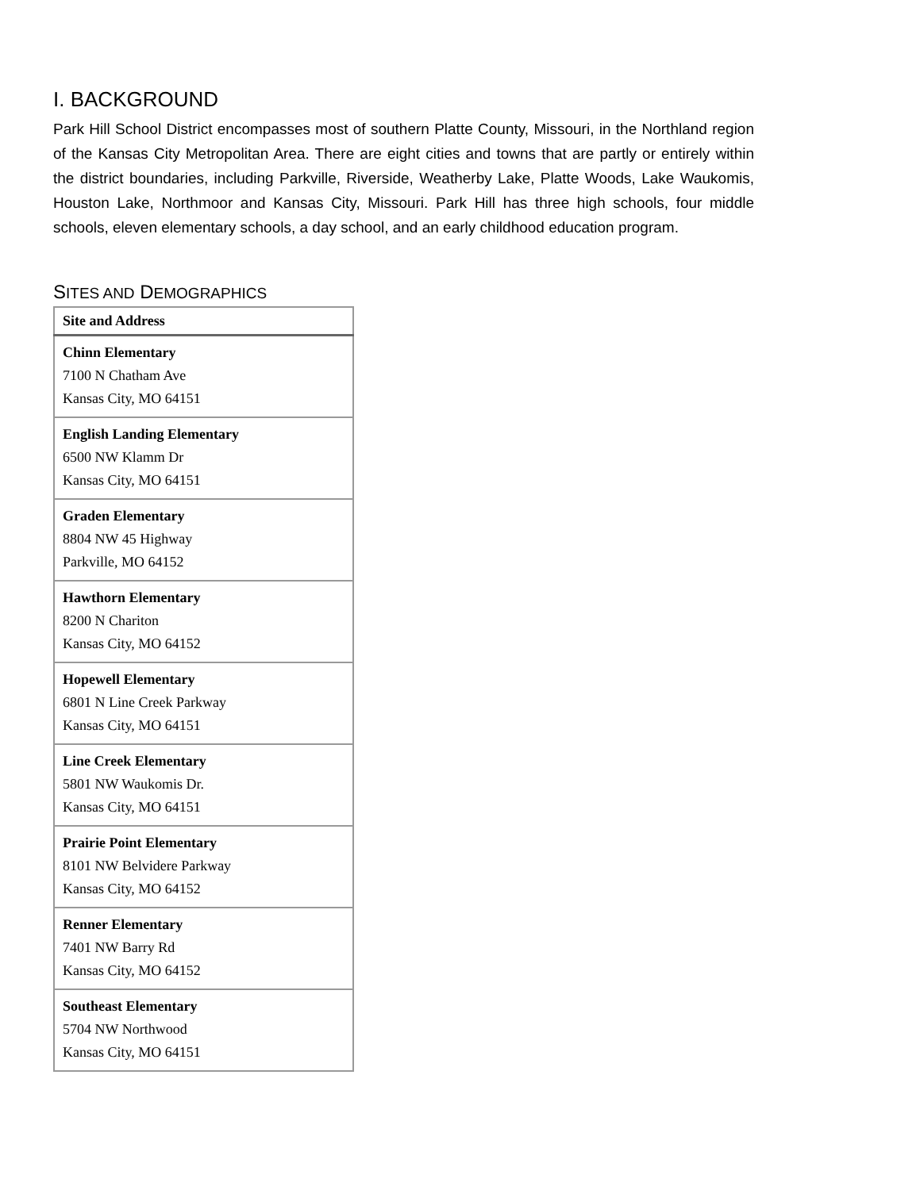I. BACKGROUND
Park Hill School District encompasses most of southern Platte County, Missouri, in the Northland region of the Kansas City Metropolitan Area. There are eight cities and towns that are partly or entirely within the district boundaries, including Parkville, Riverside, Weatherby Lake, Platte Woods, Lake Waukomis, Houston Lake, Northmoor and Kansas City, Missouri. Park Hill has three high schools, four middle schools, eleven elementary schools, a day school, and an early childhood education program.
SITES AND DEMOGRAPHICS
| Site and Address |
| --- |
| Chinn Elementary 7100 N Chatham Ave Kansas City, MO 64151 |
| English Landing Elementary 6500 NW Klamm Dr Kansas City, MO 64151 |
| Graden Elementary 8804 NW 45 Highway Parkville, MO 64152 |
| Hawthorn Elementary 8200 N Chariton Kansas City, MO 64152 |
| Hopewell Elementary 6801 N Line Creek Parkway Kansas City, MO 64151 |
| Line Creek Elementary 5801 NW Waukomis Dr. Kansas City, MO 64151 |
| Prairie Point Elementary 8101 NW Belvidere Parkway Kansas City, MO 64152 |
| Renner Elementary 7401 NW Barry Rd Kansas City, MO 64152 |
| Southeast Elementary 5704 NW Northwood Kansas City, MO 64151 |